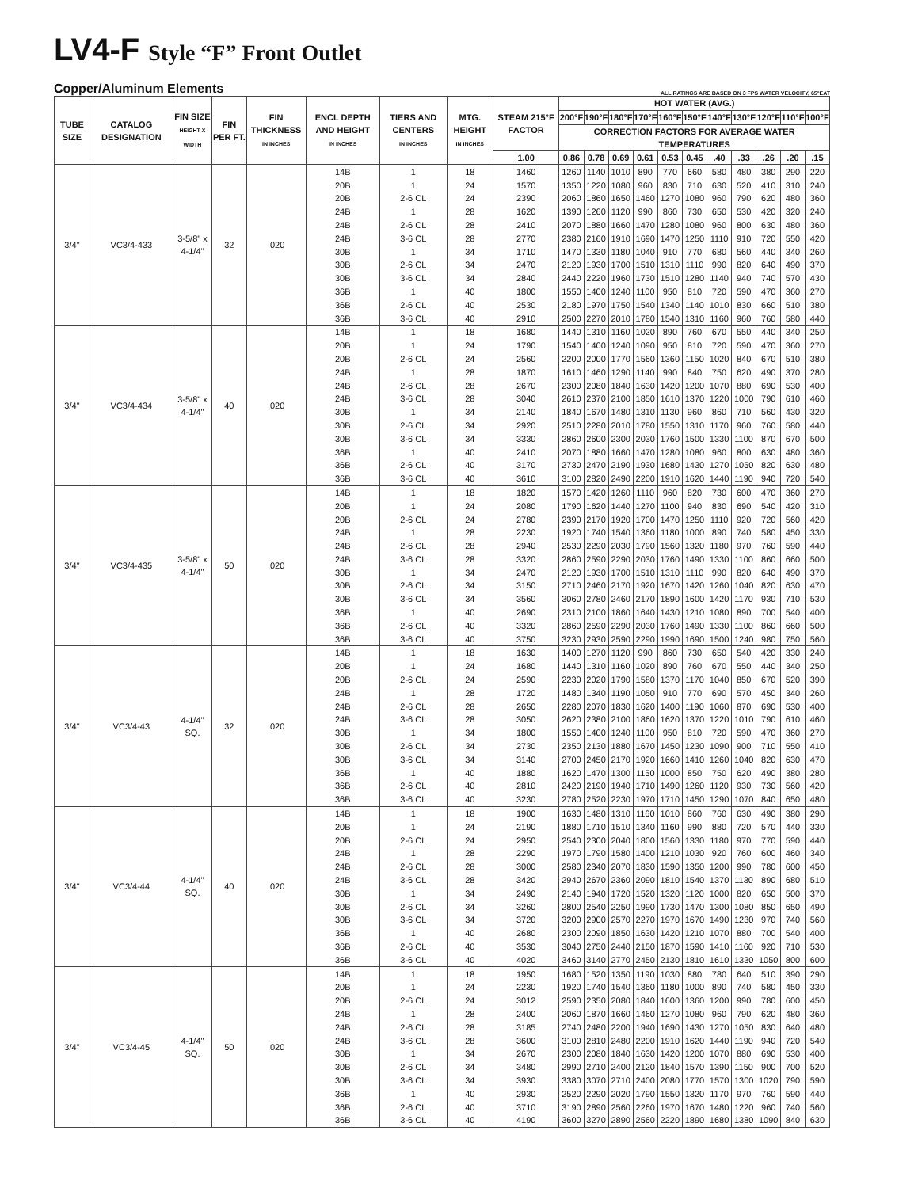LV4-F Style “F” Front Outlet
Copper/Aluminum Elements ALL RATINGS ARE BASED ON 3 FPS WATER VELOCITY, 65°EAT
| TUBE SIZE | CATALOG DESIGNATION | FIN SIZE HEIGHT X WIDTH | FIN PER FT. | FIN THICKNESS IN INCHES | ENCL DEPTH AND HEIGHT IN INCHES | TIERS AND CENTERS IN INCHES | MTG. HEIGHT IN INCHES | STEAM 215°F FACTOR | HOT WATER (AVG.) | | | | | | | | | | |
| --- | --- | --- | --- | --- | --- | --- | --- | --- | --- | --- | --- | --- | --- | --- | --- | --- | --- | --- | --- |
| | | | | | | | | | 200°F | 190°F | 180°F | 170°F | 160°F | 150°F | 140°F | 130°F | 120°F | 110°F | 100°F |
| | | | | | | | | | CORRECTION FACTORS FOR AVERAGE WATER TEMPERATURES | | | | | | | | | | |
| | | | | | | | | 1.00 | 0.86 | 0.78 | 0.69 | 0.61 | 0.53 | 0.45 | .40 | .33 | .26 | .20 | .15 |
| 3/4" | VC3/4-433 | 3-5/8" x 4-1/4" | 32 | .020 | 14B | 1 | 18 | 1460 | 1260 | 1140 | 1010 | 890 | 770 | 660 | 580 | 480 | 380 | 290 | 220 |
| | | | | | 20B | 1 | 24 | 1570 | 1350 | 1220 | 1080 | 960 | 830 | 710 | 630 | 520 | 410 | 310 | 240 |
| | | | | | 20B | 2-6 CL | 24 | 2390 | 2060 | 1860 | 1650 | 1460 | 1270 | 1080 | 960 | 790 | 620 | 480 | 360 |
| | | | | | 24B | 1 | 28 | 1620 | 1390 | 1260 | 1120 | 990 | 860 | 730 | 650 | 530 | 420 | 320 | 240 |
| | | | | | 24B | 2-6 CL | 28 | 2410 | 2070 | 1880 | 1660 | 1470 | 1280 | 1080 | 960 | 800 | 630 | 480 | 360 |
| | | | | | 24B | 3-6 CL | 28 | 2770 | 2380 | 2160 | 1910 | 1690 | 1470 | 1250 | 1110 | 910 | 720 | 550 | 420 |
| | | | | | 30B | 1 | 34 | 1710 | 1470 | 1330 | 1180 | 1040 | 910 | 770 | 680 | 560 | 440 | 340 | 260 |
| | | | | | 30B | 2-6 CL | 34 | 2470 | 2120 | 1930 | 1700 | 1510 | 1310 | 1110 | 990 | 820 | 640 | 490 | 370 |
| | | | | | 30B | 3-6 CL | 34 | 2840 | 2440 | 2220 | 1960 | 1730 | 1510 | 1280 | 1140 | 940 | 740 | 570 | 430 |
| | | | | | 36B | 1 | 40 | 1800 | 1550 | 1400 | 1240 | 1100 | 950 | 810 | 720 | 590 | 470 | 360 | 270 |
| | | | | | 36B | 2-6 CL | 40 | 2530 | 2180 | 1970 | 1750 | 1540 | 1340 | 1140 | 1010 | 830 | 660 | 510 | 380 |
| | | | | | 36B | 3-6 CL | 40 | 2910 | 2500 | 2270 | 2010 | 1780 | 1540 | 1310 | 1160 | 960 | 760 | 580 | 440 |
| 3/4" | VC3/4-434 | 3-5/8" x 4-1/4" | 40 | .020 | 14B | 1 | 18 | 1680 | 1440 | 1310 | 1160 | 1020 | 890 | 760 | 670 | 550 | 440 | 340 | 250 |
| | | | | | 20B | 1 | 24 | 1790 | 1540 | 1400 | 1240 | 1090 | 950 | 810 | 720 | 590 | 470 | 360 | 270 |
| | | | | | 20B | 2-6 CL | 24 | 2560 | 2200 | 2000 | 1770 | 1560 | 1360 | 1150 | 1020 | 840 | 670 | 510 | 380 |
| | | | | | 24B | 1 | 28 | 1870 | 1610 | 1460 | 1290 | 1140 | 990 | 840 | 750 | 620 | 490 | 370 | 280 |
| | | | | | 24B | 2-6 CL | 28 | 2670 | 2300 | 2080 | 1840 | 1630 | 1420 | 1200 | 1070 | 880 | 690 | 530 | 400 |
| | | | | | 24B | 3-6 CL | 28 | 3040 | 2610 | 2370 | 2100 | 1850 | 1610 | 1370 | 1220 | 1000 | 790 | 610 | 460 |
| | | | | | 30B | 1 | 34 | 2140 | 1840 | 1670 | 1480 | 1310 | 1130 | 960 | 860 | 710 | 560 | 430 | 320 |
| | | | | | 30B | 2-6 CL | 34 | 2920 | 2510 | 2280 | 2010 | 1780 | 1550 | 1310 | 1170 | 960 | 760 | 580 | 440 |
| | | | | | 30B | 3-6 CL | 34 | 3330 | 2860 | 2600 | 2300 | 2030 | 1760 | 1500 | 1330 | 1100 | 870 | 670 | 500 |
| | | | | | 36B | 1 | 40 | 2410 | 2070 | 1880 | 1660 | 1470 | 1280 | 1080 | 960 | 800 | 630 | 480 | 360 |
| | | | | | 36B | 2-6 CL | 40 | 3170 | 2730 | 2470 | 2190 | 1930 | 1680 | 1430 | 1270 | 1050 | 820 | 630 | 480 |
| | | | | | 36B | 3-6 CL | 40 | 3610 | 3100 | 2820 | 2490 | 2200 | 1910 | 1620 | 1440 | 1190 | 940 | 720 | 540 |
| 3/4" | VC3/4-435 | 3-5/8" x 4-1/4" | 50 | .020 | 14B | 1 | 18 | 1820 | 1570 | 1420 | 1260 | 1110 | 960 | 820 | 730 | 600 | 470 | 360 | 270 |
| | | | | | 20B | 1 | 24 | 2080 | 1790 | 1620 | 1440 | 1270 | 1100 | 940 | 830 | 690 | 540 | 420 | 310 |
| | | | | | 20B | 2-6 CL | 24 | 2780 | 2390 | 2170 | 1920 | 1700 | 1470 | 1250 | 1110 | 920 | 720 | 560 | 420 |
| | | | | | 24B | 1 | 28 | 2230 | 1920 | 1740 | 1540 | 1360 | 1180 | 1000 | 890 | 740 | 580 | 450 | 330 |
| | | | | | 24B | 2-6 CL | 28 | 2940 | 2530 | 2290 | 2030 | 1790 | 1560 | 1320 | 1180 | 970 | 760 | 590 | 440 |
| | | | | | 24B | 3-6 CL | 28 | 3320 | 2860 | 2590 | 2290 | 2030 | 1760 | 1490 | 1330 | 1100 | 860 | 660 | 500 |
| | | | | | 30B | 1 | 34 | 2470 | 2120 | 1930 | 1700 | 1510 | 1310 | 1110 | 990 | 820 | 640 | 490 | 370 |
| | | | | | 30B | 2-6 CL | 34 | 3150 | 2710 | 2460 | 2170 | 1920 | 1670 | 1420 | 1260 | 1040 | 820 | 630 | 470 |
| | | | | | 30B | 3-6 CL | 34 | 3560 | 3060 | 2780 | 2460 | 2170 | 1890 | 1600 | 1420 | 1170 | 930 | 710 | 530 |
| | | | | | 36B | 1 | 40 | 2690 | 2310 | 2100 | 1860 | 1640 | 1430 | 1210 | 1080 | 890 | 700 | 540 | 400 |
| | | | | | 36B | 2-6 CL | 40 | 3320 | 2860 | 2590 | 2290 | 2030 | 1760 | 1490 | 1330 | 1100 | 860 | 660 | 500 |
| | | | | | 36B | 3-6 CL | 40 | 3750 | 3230 | 2930 | 2590 | 2290 | 1990 | 1690 | 1500 | 1240 | 980 | 750 | 560 |
| 3/4" | VC3/4-43 | 4-1/4" SQ. | 32 | .020 | 14B | 1 | 18 | 1630 | 1400 | 1270 | 1120 | 990 | 860 | 730 | 650 | 540 | 420 | 330 | 240 |
| | | | | | 20B | 1 | 24 | 1680 | 1440 | 1310 | 1160 | 1020 | 890 | 760 | 670 | 550 | 440 | 340 | 250 |
| | | | | | 20B | 2-6 CL | 24 | 2590 | 2230 | 2020 | 1790 | 1580 | 1370 | 1170 | 1040 | 850 | 670 | 520 | 390 |
| | | | | | 24B | 1 | 28 | 1720 | 1480 | 1340 | 1190 | 1050 | 910 | 770 | 690 | 570 | 450 | 340 | 260 |
| | | | | | 24B | 2-6 CL | 28 | 2650 | 2280 | 2070 | 1830 | 1620 | 1400 | 1190 | 1060 | 870 | 690 | 530 | 400 |
| | | | | | 24B | 3-6 CL | 28 | 3050 | 2620 | 2380 | 2100 | 1860 | 1620 | 1370 | 1220 | 1010 | 790 | 610 | 460 |
| | | | | | 30B | 1 | 34 | 1800 | 1550 | 1400 | 1240 | 1100 | 950 | 810 | 720 | 590 | 470 | 360 | 270 |
| | | | | | 30B | 2-6 CL | 34 | 2730 | 2350 | 2130 | 1880 | 1670 | 1450 | 1230 | 1090 | 900 | 710 | 550 | 410 |
| | | | | | 30B | 3-6 CL | 34 | 3140 | 2700 | 2450 | 2170 | 1920 | 1660 | 1410 | 1260 | 1040 | 820 | 630 | 470 |
| | | | | | 36B | 1 | 40 | 1880 | 1620 | 1470 | 1300 | 1150 | 1000 | 850 | 750 | 620 | 490 | 380 | 280 |
| | | | | | 36B | 2-6 CL | 40 | 2810 | 2420 | 2190 | 1940 | 1710 | 1490 | 1260 | 1120 | 930 | 730 | 560 | 420 |
| | | | | | 36B | 3-6 CL | 40 | 3230 | 2780 | 2520 | 2230 | 1970 | 1710 | 1450 | 1290 | 1070 | 840 | 650 | 480 |
| 3/4" | VC3/4-44 | 4-1/4" SQ. | 40 | .020 | 14B | 1 | 18 | 1900 | 1630 | 1480 | 1310 | 1160 | 1010 | 860 | 760 | 630 | 490 | 380 | 290 |
| | | | | | 20B | 1 | 24 | 2190 | 1880 | 1710 | 1510 | 1340 | 1160 | 990 | 880 | 720 | 570 | 440 | 330 |
| | | | | | 20B | 2-6 CL | 24 | 2950 | 2540 | 2300 | 2040 | 1800 | 1560 | 1330 | 1180 | 970 | 770 | 590 | 440 |
| | | | | | 24B | 1 | 28 | 2290 | 1970 | 1790 | 1580 | 1400 | 1210 | 1030 | 920 | 760 | 600 | 460 | 340 |
| | | | | | 24B | 2-6 CL | 28 | 3000 | 2580 | 2340 | 2070 | 1830 | 1590 | 1350 | 1200 | 990 | 780 | 600 | 450 |
| | | | | | 24B | 3-6 CL | 28 | 3420 | 2940 | 2670 | 2360 | 2090 | 1810 | 1540 | 1370 | 1130 | 890 | 680 | 510 |
| | | | | | 30B | 1 | 34 | 2490 | 2140 | 1940 | 1720 | 1520 | 1320 | 1120 | 1000 | 820 | 650 | 500 | 370 |
| | | | | | 30B | 2-6 CL | 34 | 3260 | 2800 | 2540 | 2250 | 1990 | 1730 | 1470 | 1300 | 1080 | 850 | 650 | 490 |
| | | | | | 30B | 3-6 CL | 34 | 3720 | 3200 | 2900 | 2570 | 2270 | 1970 | 1670 | 1490 | 1230 | 970 | 740 | 560 |
| | | | | | 36B | 1 | 40 | 2680 | 2300 | 2090 | 1850 | 1630 | 1420 | 1210 | 1070 | 880 | 700 | 540 | 400 |
| | | | | | 36B | 2-6 CL | 40 | 3530 | 3040 | 2750 | 2440 | 2150 | 1870 | 1590 | 1410 | 1160 | 920 | 710 | 530 |
| | | | | | 36B | 3-6 CL | 40 | 4020 | 3460 | 3140 | 2770 | 2450 | 2130 | 1810 | 1610 | 1330 | 1050 | 800 | 600 |
| 3/4" | VC3/4-45 | 4-1/4" SQ. | 50 | .020 | 14B | 1 | 18 | 1950 | 1680 | 1520 | 1350 | 1190 | 1030 | 880 | 780 | 640 | 510 | 390 | 290 |
| | | | | | 20B | 1 | 24 | 2230 | 1920 | 1740 | 1540 | 1360 | 1180 | 1000 | 890 | 740 | 580 | 450 | 330 |
| | | | | | 20B | 2-6 CL | 24 | 3012 | 2590 | 2350 | 2080 | 1840 | 1600 | 1360 | 1200 | 990 | 780 | 600 | 450 |
| | | | | | 24B | 1 | 28 | 2400 | 2060 | 1870 | 1660 | 1460 | 1270 | 1080 | 960 | 790 | 620 | 480 | 360 |
| | | | | | 24B | 2-6 CL | 28 | 3185 | 2740 | 2480 | 2200 | 1940 | 1690 | 1430 | 1270 | 1050 | 830 | 640 | 480 |
| | | | | | 24B | 3-6 CL | 28 | 3600 | 3100 | 2810 | 2480 | 2200 | 1910 | 1620 | 1440 | 1190 | 940 | 720 | 540 |
| | | | | | 30B | 1 | 34 | 2670 | 2300 | 2080 | 1840 | 1630 | 1420 | 1200 | 1070 | 880 | 690 | 530 | 400 |
| | | | | | 30B | 2-6 CL | 34 | 3480 | 2990 | 2710 | 2400 | 2120 | 1840 | 1570 | 1390 | 1150 | 900 | 700 | 520 |
| | | | | | 30B | 3-6 CL | 34 | 3930 | 3380 | 3070 | 2710 | 2400 | 2080 | 1770 | 1570 | 1300 | 1020 | 790 | 590 |
| | | | | | 36B | 1 | 40 | 2930 | 2520 | 2290 | 2020 | 1790 | 1550 | 1320 | 1170 | 970 | 760 | 590 | 440 |
| | | | | | 36B | 2-6 CL | 40 | 3710 | 3190 | 2890 | 2560 | 2260 | 1970 | 1670 | 1480 | 1220 | 960 | 740 | 560 |
| | | | | | 36B | 3-6 CL | 40 | 4190 | 3600 | 3270 | 2890 | 2560 | 2220 | 1890 | 1680 | 1380 | 1090 | 840 | 630 |